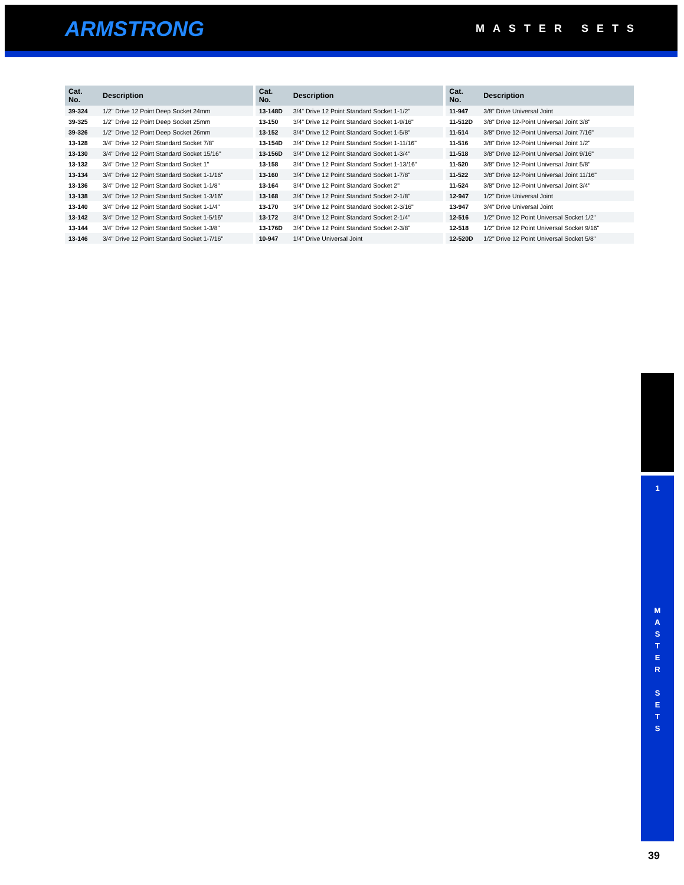ARMSTRONG MASTER SETS
| Cat. No. | Description |
| --- | --- |
| 39-324 | 1/2" Drive 12 Point Deep Socket 24mm |
| 39-325 | 1/2" Drive 12 Point Deep Socket 25mm |
| 39-326 | 1/2" Drive 12 Point Deep Socket 26mm |
| 13-128 | 3/4" Drive 12 Point Standard Socket 7/8" |
| 13-130 | 3/4" Drive 12 Point Standard Socket 15/16" |
| 13-132 | 3/4" Drive 12 Point Standard Socket 1" |
| 13-134 | 3/4" Drive 12 Point Standard Socket 1-1/16" |
| 13-136 | 3/4" Drive 12 Point Standard Socket 1-1/8" |
| 13-138 | 3/4" Drive 12 Point Standard Socket 1-3/16" |
| 13-140 | 3/4" Drive 12 Point Standard Socket 1-1/4" |
| 13-142 | 3/4" Drive 12 Point Standard Socket 1-5/16" |
| 13-144 | 3/4" Drive 12 Point Standard Socket 1-3/8" |
| 13-146 | 3/4" Drive 12 Point Standard Socket 1-7/16" |
| Cat. No. | Description |
| --- | --- |
| 13-148D | 3/4" Drive 12 Point Standard Socket 1-1/2" |
| 13-150 | 3/4" Drive 12 Point Standard Socket 1-9/16" |
| 13-152 | 3/4" Drive 12 Point Standard Socket 1-5/8" |
| 13-154D | 3/4" Drive 12 Point Standard Socket 1-11/16" |
| 13-156D | 3/4" Drive 12 Point Standard Socket 1-3/4" |
| 13-158 | 3/4" Drive 12 Point Standard Socket 1-13/16" |
| 13-160 | 3/4" Drive 12 Point Standard Socket 1-7/8" |
| 13-164 | 3/4" Drive 12 Point Standard Socket 2" |
| 13-168 | 3/4" Drive 12 Point Standard Socket 2-1/8" |
| 13-170 | 3/4" Drive 12 Point Standard Socket 2-3/16" |
| 13-172 | 3/4" Drive 12 Point Standard Socket 2-1/4" |
| 13-176D | 3/4" Drive 12 Point Standard Socket 2-3/8" |
| 10-947 | 1/4" Drive Universal Joint |
| Cat. No. | Description |
| --- | --- |
| 11-947 | 3/8" Drive Universal Joint |
| 11-512D | 3/8" Drive 12-Point Universal Joint 3/8" |
| 11-514 | 3/8" Drive 12-Point Universal Joint 7/16" |
| 11-516 | 3/8" Drive 12-Point Universal Joint 1/2" |
| 11-518 | 3/8" Drive 12-Point Universal Joint 9/16" |
| 11-520 | 3/8" Drive 12-Point Universal Joint 5/8" |
| 11-522 | 3/8" Drive 12-Point Universal Joint 11/16" |
| 11-524 | 3/8" Drive 12-Point Universal Joint 3/4" |
| 12-947 | 1/2" Drive Universal Joint |
| 13-947 | 3/4" Drive Universal Joint |
| 12-516 | 1/2" Drive 12 Point Universal Socket 1/2" |
| 12-518 | 1/2" Drive 12 Point Universal Socket 9/16" |
| 12-520D | 1/2" Drive 12 Point Universal Socket 5/8" |
1
M
A
S
T
E
R
S
E
T
S
39